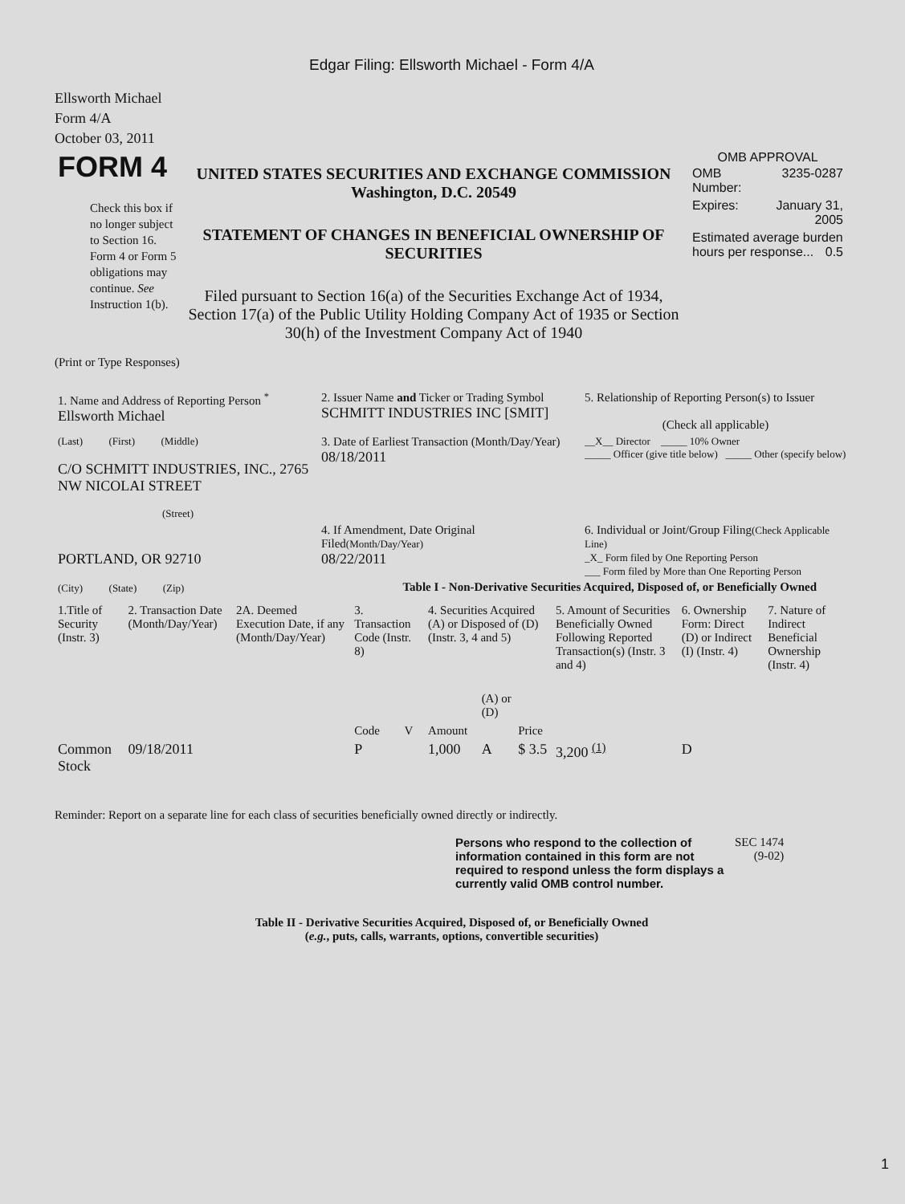Edgar Filing: Ellsworth Michael - Form 4/A
Ellsworth Michael
Form 4/A
October 03, 2011
| FORM 4 Check this box if no longer subject to Section 16. Form 4 or Form 5 obligations may continue. See Instruction 1(b). | UNITED STATES SECURITIES AND EXCHANGE COMMISSION Washington, D.C. 20549 STATEMENT OF CHANGES IN BENEFICIAL OWNERSHIP OF SECURITIES Filed pursuant to Section 16(a) of the Securities Exchange Act of 1934, Section 17(a) of the Public Utility Holding Company Act of 1935 or Section 30(h) of the Investment Company Act of 1940 | OMB APPROVAL / OMB Number: / 3235-0287 / / Expires: / January 31, 2005 / / Estimated average burden hours per response... 0.5 / / |
(Print or Type Responses)
| 1. Name and Address of Reporting Person <sup>*</sup> Ellsworth Michael | 2. Issuer Name and Ticker or Trading Symbol SCHMITT INDUSTRIES INC [SMIT] | 5. Relationship of Reporting Person(s) to Issuer (Check all applicable) |
| (Last) (First) (Middle) C/O SCHMITT INDUSTRIES, INC., 2765 NW NICOLAI STREET (Street) | 3. Date of Earliest Transaction (Month/Day/Year) 08/18/2011 | __X__ Director _____ 10% Owner _____ Officer (give title below) _____ Other (specify below) |
| PORTLAND, OR 92710 (City) (State) (Zip) | 4. If Amendment, Date Original Filed (Month/Day/Year) 08/22/2011 | 6. Individual or Joint/Group Filing (Check Applicable Line) _X_ Form filed by One Reporting Person ___ Form filed by More than One Reporting Person |
Table I - Non-Derivative Securities Acquired, Disposed of, or Beneficially Owned
| 1.Title of Security (Instr. 3) | 2. Transaction Date (Month/Day/Year) | 2A. Deemed Execution Date, if any (Month/Day/Year) | 3. Transaction Code (Instr. 8) | | 4. Securities Acquired (A) or Disposed of (D) (Instr. 3, 4 and 5) | | | 5. Amount of Securities Beneficially Owned Following Reported Transaction(s) (Instr. 3 and 4) | 6. Ownership Form: Direct (D) or Indirect (I) (Instr. 4) | 7. Nature of Indirect Beneficial Ownership (Instr. 4) |
| --- | --- | --- | --- | --- | --- | --- | --- | --- | --- | --- |
| | | | Code | V | Amount | (A) or (D) | Price | | | |
| Common Stock | 09/18/2011 | | P | | 1,000 | A | $ 3.5 | 3,200 <sup>(1)</sup> | D | |
Reminder: Report on a separate line for each class of securities beneficially owned directly or indirectly.
| Persons who respond to the collection of information contained in this form are not required to respond unless the form displays a currently valid OMB control number. | SEC 1474 (9-02) |
Table II - Derivative Securities Acquired, Disposed of, or Beneficially Owned
(e.g., puts, calls, warrants, options, convertible securities)
1